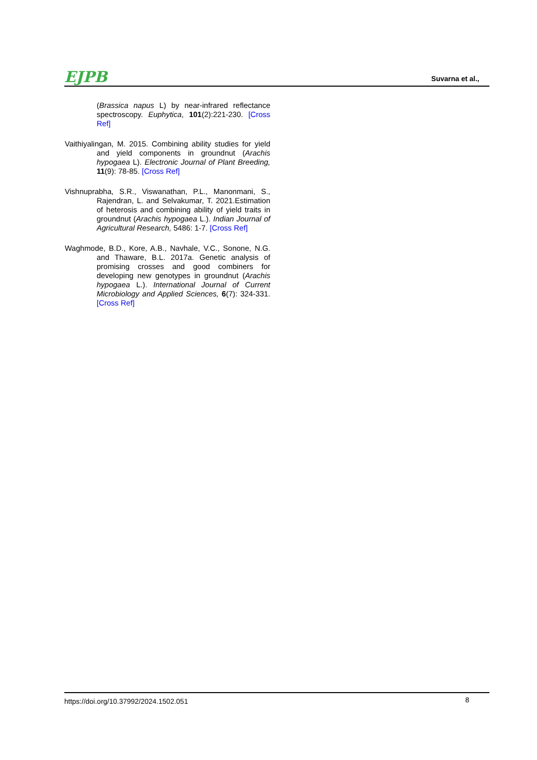EJPB Suvarna et al.,
(Brassica napus L) by near-infrared reflectance spectroscopy. Euphytica, 101(2):221-230. [Cross Ref]
Vaithiyalingan, M. 2015. Combining ability studies for yield and yield components in groundnut (Arachis hypogaea L). Electronic Journal of Plant Breeding, 11(9): 78-85. [Cross Ref]
Vishnuprabha, S.R., Viswanathan, P.L., Manonmani, S., Rajendran, L. and Selvakumar, T. 2021.Estimation of heterosis and combining ability of yield traits in groundnut (Arachis hypogaea L.). Indian Journal of Agricultural Research, 5486: 1-7. [Cross Ref]
Waghmode, B.D., Kore, A.B., Navhale, V.C., Sonone, N.G. and Thaware, B.L. 2017a. Genetic analysis of promising crosses and good combiners for developing new genotypes in groundnut (Arachis hypogaea L.). International Journal of Current Microbiology and Applied Sciences, 6(7): 324-331. [Cross Ref]
https://doi.org/10.37992/2024.1502.051 8